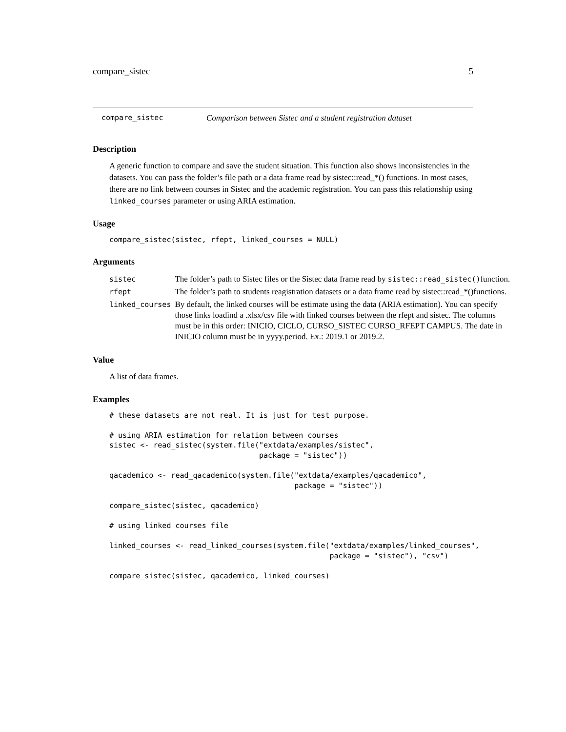compare_sistec 5
compare_sistec Comparison between Sistec and a student registration dataset
Description
A generic function to compare and save the student situation. This function also shows inconsistencies in the datasets. You can pass the folder’s file path or a data frame read by sistec::read_*() functions. In most cases, there are no link between courses in Sistec and the academic registration. You can pass this relationship using linked_courses parameter or using ARIA estimation.
Usage
compare_sistec(sistec, rfept, linked_courses = NULL)
Arguments
| sistec | The folder’s path to Sistec files or the Sistec data frame read by sistec::read_sistec() function. |
| rfept | The folder’s path to students reagistration datasets or a data frame read by sistec::read_*()functions. |
| linked_courses | By default, the linked courses will be estimate using the data (ARIA estimation). You can specify those links loadind a .xlsx/csv file with linked courses between the rfept and sistec. The columns must be in this order: INICIO, CICLO, CURSO_SISTEC CURSO_RFEPT CAMPUS. The date in INICIO column must be in yyyy.period. Ex.: 2019.1 or 2019.2. |
Value
A list of data frames.
Examples
# these datasets are not real. It is just for test purpose.

# using ARIA estimation for relation between courses
sistec <- read_sistec(system.file("extdata/examples/sistec",
                                  package = "sistec"))

qacademico <- read_qacademico(system.file("extdata/examples/qacademico",
                                          package = "sistec"))

compare_sistec(sistec, qacademico)

# using linked courses file

linked_courses <- read_linked_courses(system.file("extdata/examples/linked_courses",
                                                  package = "sistec"), "csv")

compare_sistec(sistec, qacademico, linked_courses)